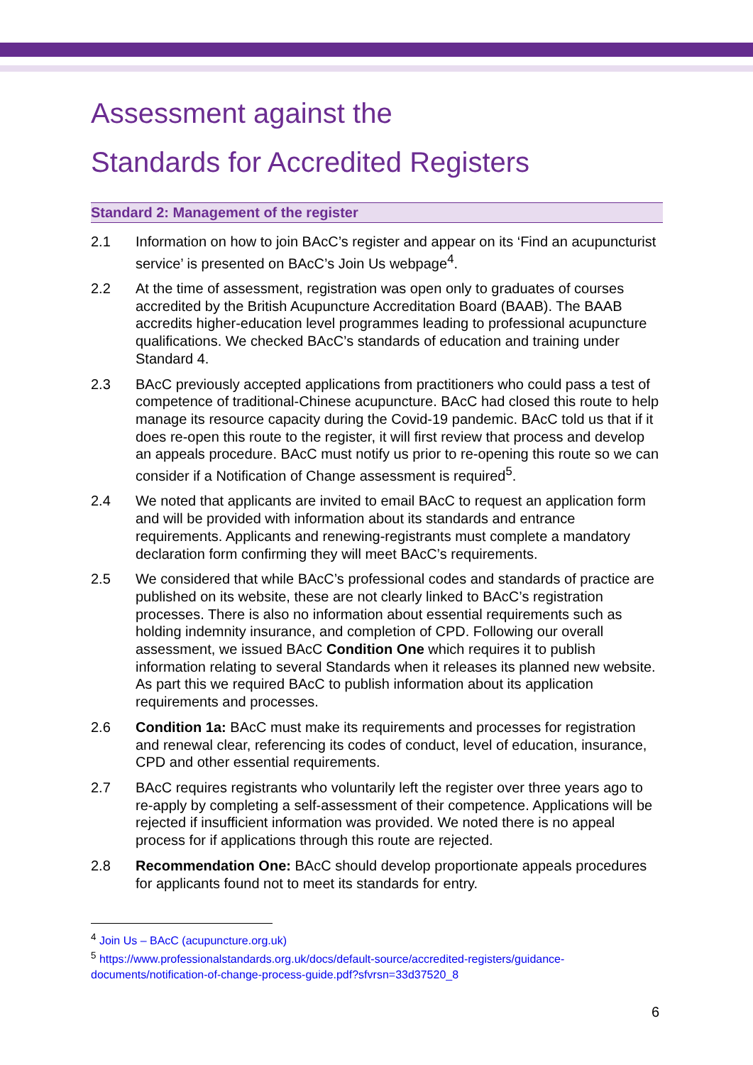Assessment against the
Standards for Accredited Registers
Standard 2: Management of the register
2.1 Information on how to join BAcC’s register and appear on its ‘Find an acupuncturist service’ is presented on BAcC’s Join Us webpage<sup>4</sup>.
2.2 At the time of assessment, registration was open only to graduates of courses accredited by the British Acupuncture Accreditation Board (BAAB). The BAAB accredits higher-education level programmes leading to professional acupuncture qualifications. We checked BAcC’s standards of education and training under Standard 4.
2.3 BAcC previously accepted applications from practitioners who could pass a test of competence of traditional-Chinese acupuncture. BAcC had closed this route to help manage its resource capacity during the Covid-19 pandemic. BAcC told us that if it does re-open this route to the register, it will first review that process and develop an appeals procedure. BAcC must notify us prior to re-opening this route so we can consider if a Notification of Change assessment is required<sup>5</sup>.
2.4 We noted that applicants are invited to email BAcC to request an application form and will be provided with information about its standards and entrance requirements. Applicants and renewing-registrants must complete a mandatory declaration form confirming they will meet BAcC’s requirements.
2.5 We considered that while BAcC’s professional codes and standards of practice are published on its website, these are not clearly linked to BAcC’s registration processes. There is also no information about essential requirements such as holding indemnity insurance, and completion of CPD. Following our overall assessment, we issued BAcC Condition One which requires it to publish information relating to several Standards when it releases its planned new website. As part this we required BAcC to publish information about its application requirements and processes.
2.6 Condition 1a: BAcC must make its requirements and processes for registration and renewal clear, referencing its codes of conduct, level of education, insurance, CPD and other essential requirements.
2.7 BAcC requires registrants who voluntarily left the register over three years ago to re-apply by completing a self-assessment of their competence. Applications will be rejected if insufficient information was provided. We noted there is no appeal process for if applications through this route are rejected.
2.8 Recommendation One: BAcC should develop proportionate appeals procedures for applicants found not to meet its standards for entry.
<sup>4</sup> Join Us – BAcC (acupuncture.org.uk)
<sup>5</sup> https://www.professionalstandards.org.uk/docs/default-source/accredited-registers/guidance-documents/notification-of-change-process-guide.pdf?sfvrsn=33d37520_8
6